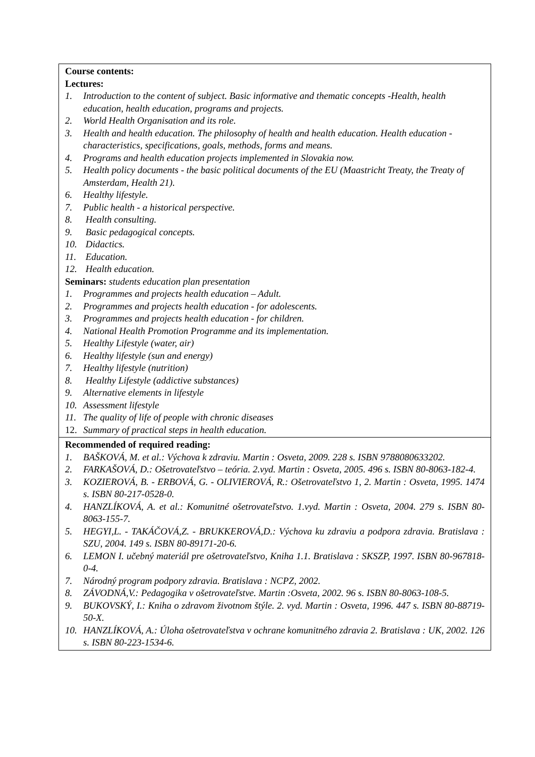| Course contents: Lectures: 1. Introduction to the content of subject. Basic informative and thematic concepts -Health, health education, health education, programs and projects. 2. World Health Organisation and its role. 3. Health and health education. The philosophy of health and health education. Health education - characteristics, specifications, goals, methods, forms and means. 4. Programs and health education projects implemented in Slovakia now. 5. Health policy documents - the basic political documents of the EU (Maastricht Treaty, the Treaty of Amsterdam, Health 21). 6. Healthy lifestyle. 7. Public health - a historical perspective. 8. Health consulting. 9. Basic pedagogical concepts. 10. Didactics. 11. Education. 12. Health education. Seminars: students education plan presentation 1. Programmes and projects health education – Adult. 2. Programmes and projects health education - for adolescents. 3. Programmes and projects health education - for children. 4. National Health Promotion Programme and its implementation. 5. Healthy Lifestyle (water, air) 6. Healthy lifestyle (sun and energy) 7. Healthy lifestyle (nutrition) 8. Healthy Lifestyle (addictive substances) 9. Alternative elements in lifestyle 10. Assessment lifestyle 11. The quality of life of people with chronic diseases 12. Summary of practical steps in health education. |
| Recommended of required reading: 1. BAŠKOVÁ, M. et al.: Výchova k zdraviu. Martin : Osveta, 2009. 228 s. ISBN 9788080633202. 2. FARKAŠOVÁ, D.: Ošetrovateľstvo – teória. 2.vyd. Martin : Osveta, 2005. 496 s. ISBN 80-8063-182-4. 3. KOZIEROVÁ, B. - ERBOVÁ, G. - OLIVIEROVÁ, R.: Ošetrovateľstvo 1, 2. Martin : Osveta, 1995. 1474 s. ISBN 80-217-0528-0. 4. HANZLÍKOVÁ, A. et al.: Komunitné ošetrovateľstvo. 1.vyd. Martin : Osveta, 2004. 279 s. ISBN 80-8063-155-7. 5. HEGYI,L. - TAKÁČOVÁ,Z. - BRUKKEROVÁ,D.: Výchova ku zdraviu a podpora zdravia. Bratislava : SZU, 2004. 149 s. ISBN 80-89171-20-6. 6. LEMON I. učebný materiál pre ošetrovateľstvo, Kniha 1.1. Bratislava : SKSZP, 1997. ISBN 80-967818-0-4. 7. Národný program podpory zdravia. Bratislava : NCPZ, 2002. 8. ZÁVODNÁ,V.: Pedagogika v ošetrovateľstve. Martin :Osveta, 2002. 96 s. ISBN 80-8063-108-5. 9. BUKOVSKÝ, I.: Kniha o zdravom životnom štýle. 2. vyd. Martin : Osveta, 1996. 447 s. ISBN 80-88719-50-X. 10. HANZLÍKOVÁ, A.: Úloha ošetrovateľstva v ochrane komunitného zdravia 2. Bratislava : UK, 2002. 126 s. ISBN 80-223-1534-6. |